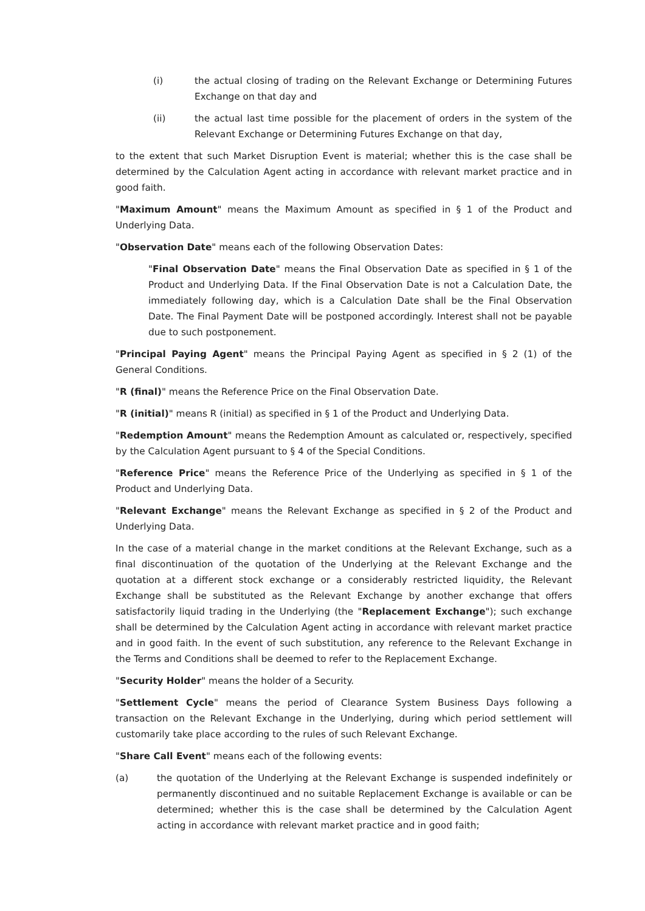(i) the actual closing of trading on the Relevant Exchange or Determining Futures Exchange on that day and
(ii) the actual last time possible for the placement of orders in the system of the Relevant Exchange or Determining Futures Exchange on that day,
to the extent that such Market Disruption Event is material; whether this is the case shall be determined by the Calculation Agent acting in accordance with relevant market practice and in good faith.
"Maximum Amount" means the Maximum Amount as specified in § 1 of the Product and Underlying Data.
"Observation Date" means each of the following Observation Dates:
"Final Observation Date" means the Final Observation Date as specified in § 1 of the Product and Underlying Data. If the Final Observation Date is not a Calculation Date, the immediately following day, which is a Calculation Date shall be the Final Observation Date. The Final Payment Date will be postponed accordingly. Interest shall not be payable due to such postponement.
"Principal Paying Agent" means the Principal Paying Agent as specified in § 2 (1) of the General Conditions.
"R (final)" means the Reference Price on the Final Observation Date.
"R (initial)" means R (initial) as specified in § 1 of the Product and Underlying Data.
"Redemption Amount" means the Redemption Amount as calculated or, respectively, specified by the Calculation Agent pursuant to § 4 of the Special Conditions.
"Reference Price" means the Reference Price of the Underlying as specified in § 1 of the Product and Underlying Data.
"Relevant Exchange" means the Relevant Exchange as specified in § 2 of the Product and Underlying Data.
In the case of a material change in the market conditions at the Relevant Exchange, such as a final discontinuation of the quotation of the Underlying at the Relevant Exchange and the quotation at a different stock exchange or a considerably restricted liquidity, the Relevant Exchange shall be substituted as the Relevant Exchange by another exchange that offers satisfactorily liquid trading in the Underlying (the "Replacement Exchange"); such exchange shall be determined by the Calculation Agent acting in accordance with relevant market practice and in good faith. In the event of such substitution, any reference to the Relevant Exchange in the Terms and Conditions shall be deemed to refer to the Replacement Exchange.
"Security Holder" means the holder of a Security.
"Settlement Cycle" means the period of Clearance System Business Days following a transaction on the Relevant Exchange in the Underlying, during which period settlement will customarily take place according to the rules of such Relevant Exchange.
"Share Call Event" means each of the following events:
(a) the quotation of the Underlying at the Relevant Exchange is suspended indefinitely or permanently discontinued and no suitable Replacement Exchange is available or can be determined; whether this is the case shall be determined by the Calculation Agent acting in accordance with relevant market practice and in good faith;